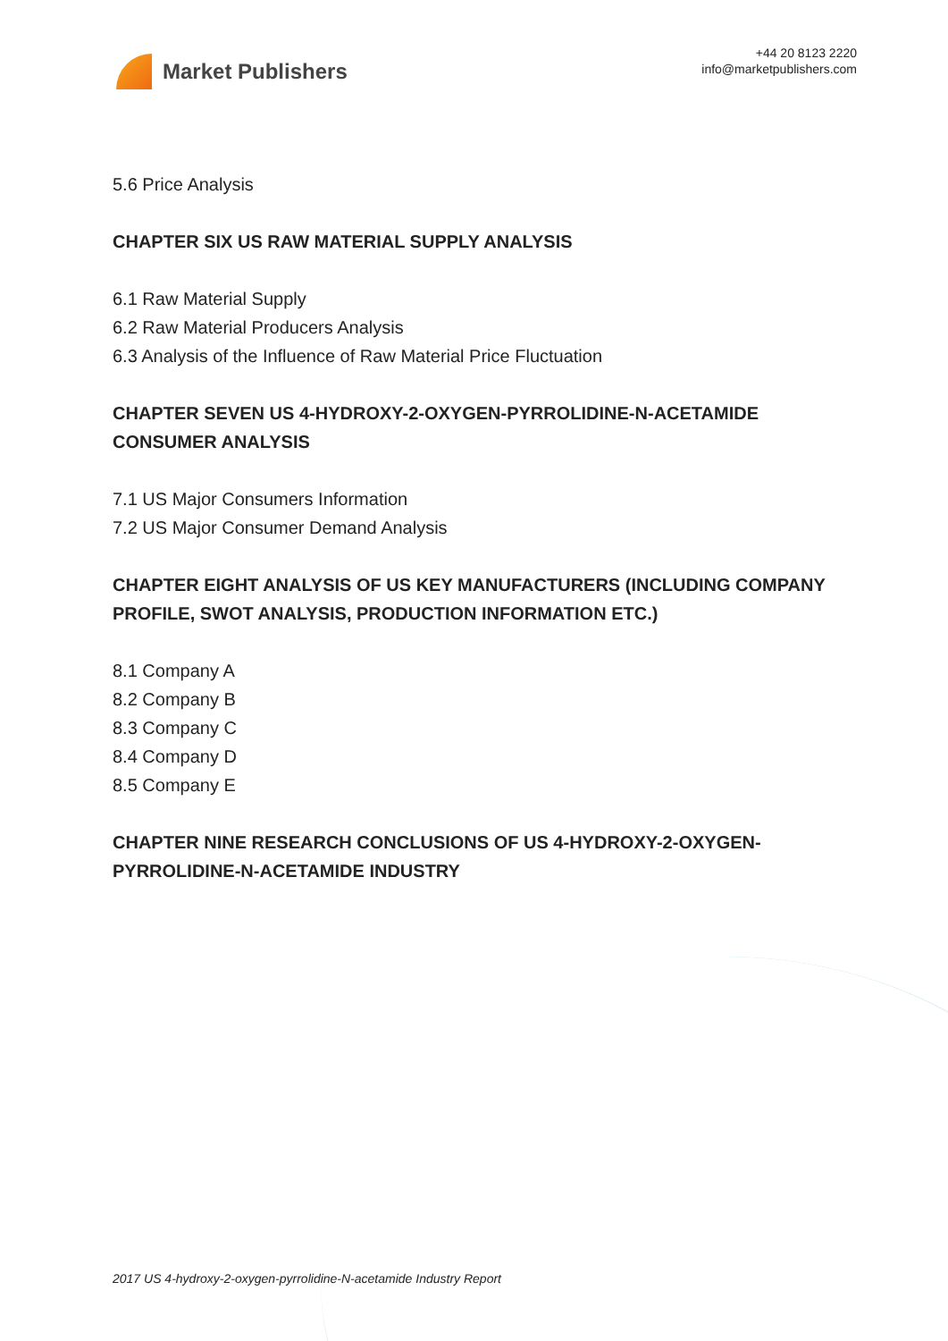Market Publishers
+44 20 8123 2220
info@marketpublishers.com
5.6 Price Analysis
CHAPTER SIX US RAW MATERIAL SUPPLY ANALYSIS
6.1 Raw Material Supply
6.2 Raw Material Producers Analysis
6.3 Analysis of the Influence of Raw Material Price Fluctuation
CHAPTER SEVEN US 4-HYDROXY-2-OXYGEN-PYRROLIDINE-N-ACETAMIDE CONSUMER ANALYSIS
7.1 US Major Consumers Information
7.2 US Major Consumer Demand Analysis
CHAPTER EIGHT ANALYSIS OF US KEY MANUFACTURERS (INCLUDING COMPANY PROFILE, SWOT ANALYSIS, PRODUCTION INFORMATION ETC.)
8.1 Company A
8.2 Company B
8.3 Company C
8.4 Company D
8.5 Company E
CHAPTER NINE RESEARCH CONCLUSIONS OF US 4-HYDROXY-2-OXYGEN-PYRROLIDINE-N-ACETAMIDE INDUSTRY
2017 US 4-hydroxy-2-oxygen-pyrrolidine-N-acetamide Industry Report